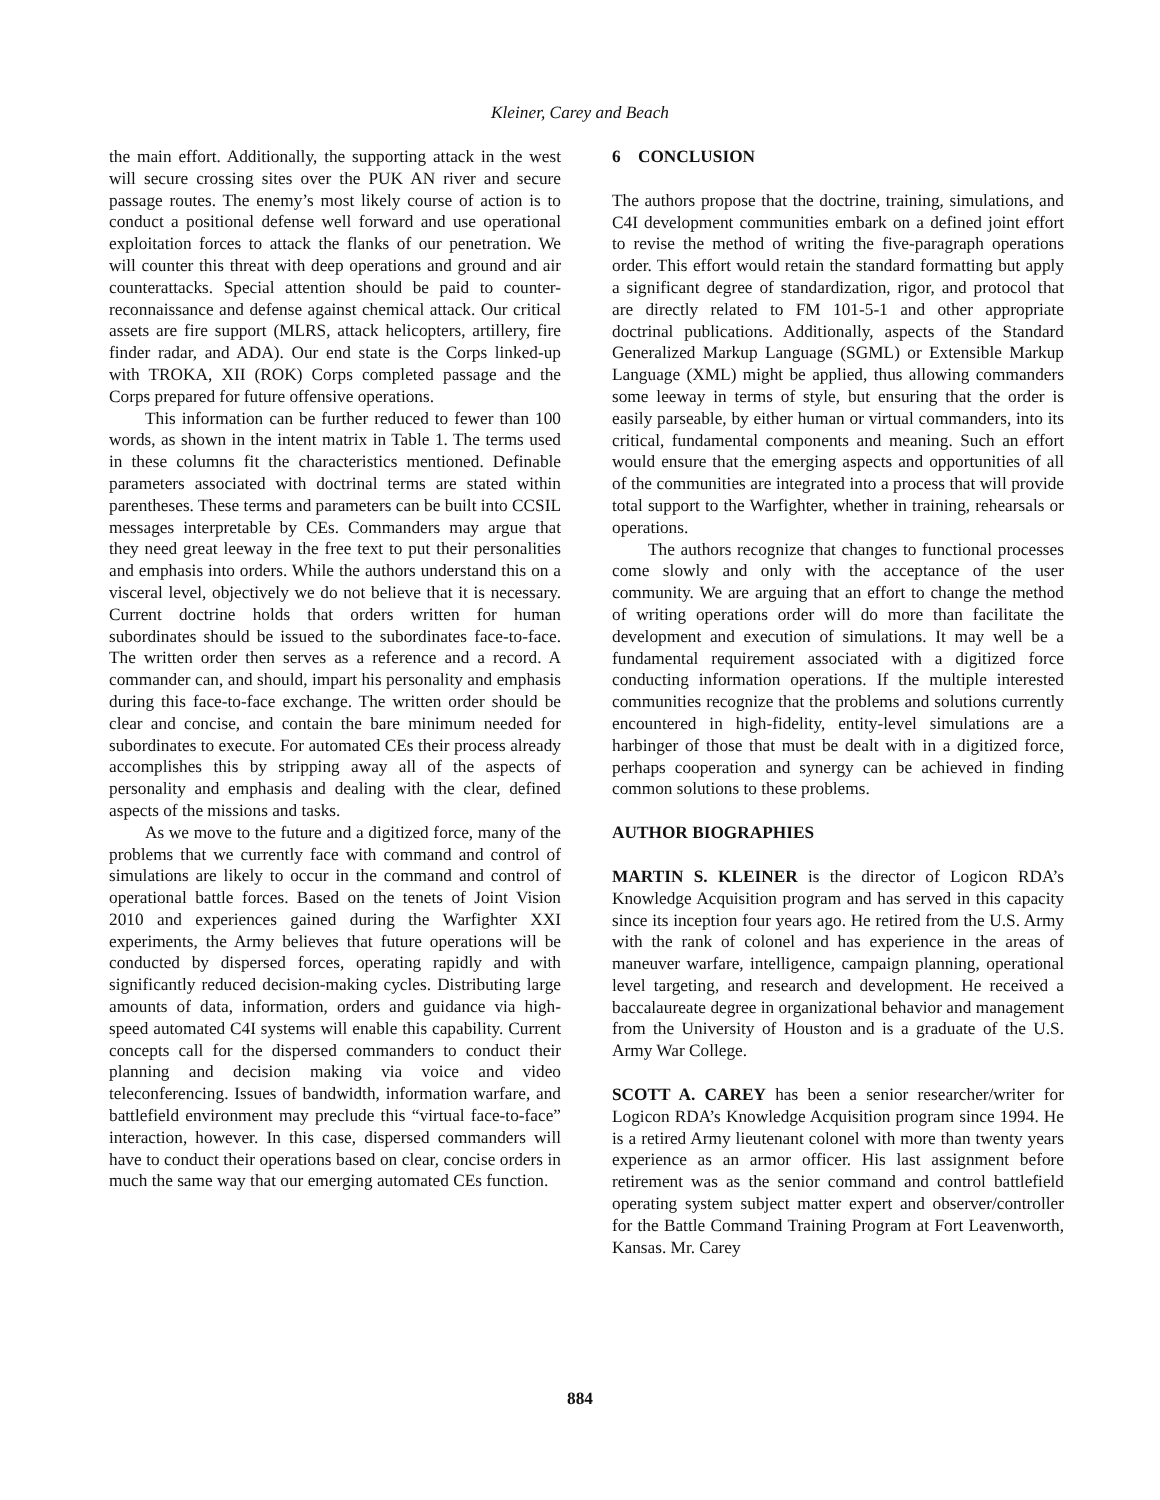Kleiner, Carey and Beach
the main effort. Additionally, the supporting attack in the west will secure crossing sites over the PUK AN river and secure passage routes. The enemy’s most likely course of action is to conduct a positional defense well forward and use operational exploitation forces to attack the flanks of our penetration. We will counter this threat with deep operations and ground and air counterattacks. Special attention should be paid to counter-reconnaissance and defense against chemical attack. Our critical assets are fire support (MLRS, attack helicopters, artillery, fire finder radar, and ADA). Our end state is the Corps linked-up with TROKA, XII (ROK) Corps completed passage and the Corps prepared for future offensive operations.
This information can be further reduced to fewer than 100 words, as shown in the intent matrix in Table 1. The terms used in these columns fit the characteristics mentioned. Definable parameters associated with doctrinal terms are stated within parentheses. These terms and parameters can be built into CCSIL messages interpretable by CEs. Commanders may argue that they need great leeway in the free text to put their personalities and emphasis into orders. While the authors understand this on a visceral level, objectively we do not believe that it is necessary. Current doctrine holds that orders written for human subordinates should be issued to the subordinates face-to-face. The written order then serves as a reference and a record. A commander can, and should, impart his personality and emphasis during this face-to-face exchange. The written order should be clear and concise, and contain the bare minimum needed for subordinates to execute. For automated CEs their process already accomplishes this by stripping away all of the aspects of personality and emphasis and dealing with the clear, defined aspects of the missions and tasks.
As we move to the future and a digitized force, many of the problems that we currently face with command and control of simulations are likely to occur in the command and control of operational battle forces. Based on the tenets of Joint Vision 2010 and experiences gained during the Warfighter XXI experiments, the Army believes that future operations will be conducted by dispersed forces, operating rapidly and with significantly reduced decision-making cycles. Distributing large amounts of data, information, orders and guidance via high-speed automated C4I systems will enable this capability. Current concepts call for the dispersed commanders to conduct their planning and decision making via voice and video teleconferencing. Issues of bandwidth, information warfare, and battlefield environment may preclude this “virtual face-to-face” interaction, however. In this case, dispersed commanders will have to conduct their operations based on clear, concise orders in much the same way that our emerging automated CEs function.
6 CONCLUSION
The authors propose that the doctrine, training, simulations, and C4I development communities embark on a defined joint effort to revise the method of writing the five-paragraph operations order. This effort would retain the standard formatting but apply a significant degree of standardization, rigor, and protocol that are directly related to FM 101-5-1 and other appropriate doctrinal publications. Additionally, aspects of the Standard Generalized Markup Language (SGML) or Extensible Markup Language (XML) might be applied, thus allowing commanders some leeway in terms of style, but ensuring that the order is easily parseable, by either human or virtual commanders, into its critical, fundamental components and meaning. Such an effort would ensure that the emerging aspects and opportunities of all of the communities are integrated into a process that will provide total support to the Warfighter, whether in training, rehearsals or operations.
The authors recognize that changes to functional processes come slowly and only with the acceptance of the user community. We are arguing that an effort to change the method of writing operations order will do more than facilitate the development and execution of simulations. It may well be a fundamental requirement associated with a digitized force conducting information operations. If the multiple interested communities recognize that the problems and solutions currently encountered in high-fidelity, entity-level simulations are a harbinger of those that must be dealt with in a digitized force, perhaps cooperation and synergy can be achieved in finding common solutions to these problems.
AUTHOR BIOGRAPHIES
MARTIN S. KLEINER is the director of Logicon RDA’s Knowledge Acquisition program and has served in this capacity since its inception four years ago. He retired from the U.S. Army with the rank of colonel and has experience in the areas of maneuver warfare, intelligence, campaign planning, operational level targeting, and research and development. He received a baccalaureate degree in organizational behavior and management from the University of Houston and is a graduate of the U.S. Army War College.
SCOTT A. CAREY has been a senior researcher/writer for Logicon RDA’s Knowledge Acquisition program since 1994. He is a retired Army lieutenant colonel with more than twenty years experience as an armor officer. His last assignment before retirement was as the senior command and control battlefield operating system subject matter expert and observer/controller for the Battle Command Training Program at Fort Leavenworth, Kansas. Mr. Carey
884